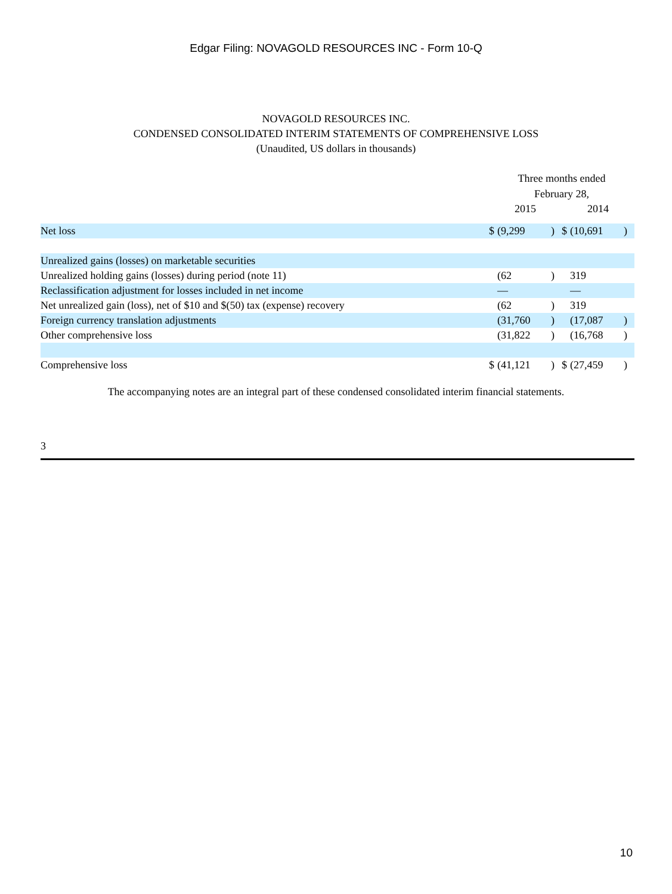Edgar Filing: NOVAGOLD RESOURCES INC - Form 10-Q
NOVAGOLD RESOURCES INC.
CONDENSED CONSOLIDATED INTERIM STATEMENTS OF COMPREHENSIVE LOSS
(Unaudited, US dollars in thousands)
| | Three months ended February 28, | | | | | |
| | 2015 | | | 2014 | | |
| Net loss | $ | (9,299 | ) | $ | (10,691 | ) |
| Unrealized gains (losses) on marketable securities | | | | | | |
| Unrealized holding gains (losses) during period (note 11) | | (62 | ) | | 319 | |
| Reclassification adjustment for losses included in net income | | — | | | — | |
| Net unrealized gain (loss), net of $10 and $(50) tax (expense) recovery | | (62 | ) | | 319 | |
| Foreign currency translation adjustments | | (31,760 | ) | | (17,087 | ) |
| Other comprehensive loss | | (31,822 | ) | | (16,768 | ) |
| Comprehensive loss | $ | (41,121 | ) | $ | (27,459 | ) |
The accompanying notes are an integral part of these condensed consolidated interim financial statements.
3
10